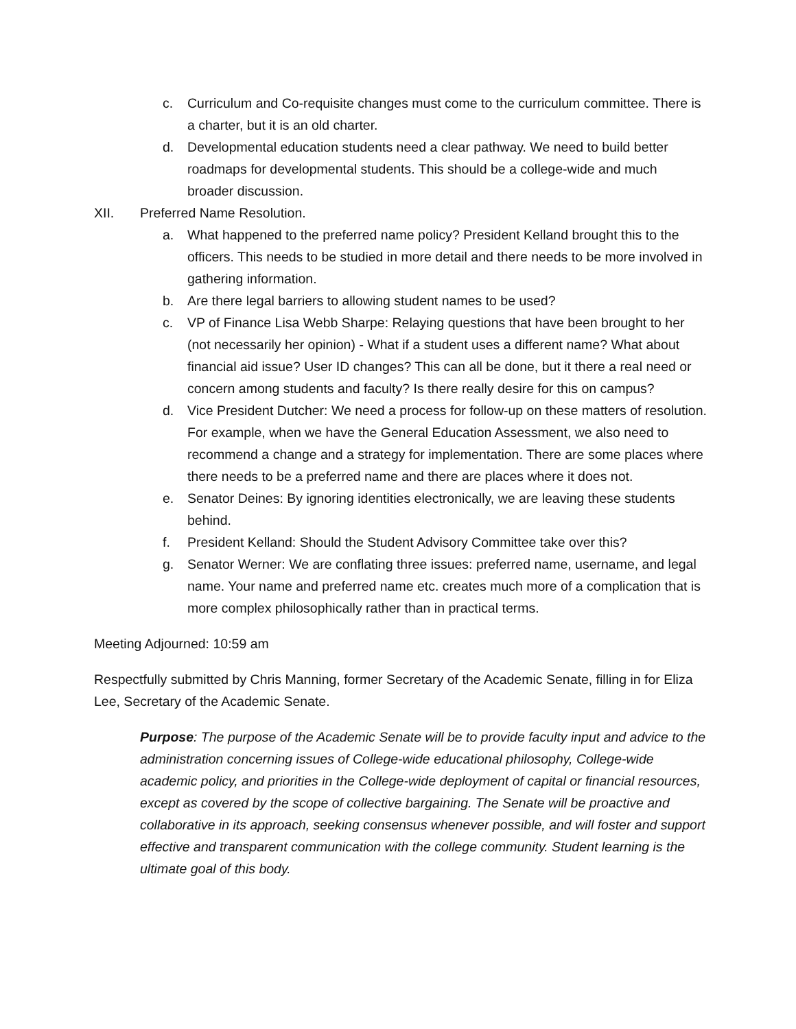c. Curriculum and Co-requisite changes must come to the curriculum committee. There is a charter, but it is an old charter.
d. Developmental education students need a clear pathway. We need to build better roadmaps for developmental students. This should be a college-wide and much broader discussion.
XII. Preferred Name Resolution.
a. What happened to the preferred name policy? President Kelland brought this to the officers. This needs to be studied in more detail and there needs to be more involved in gathering information.
b. Are there legal barriers to allowing student names to be used?
c. VP of Finance Lisa Webb Sharpe: Relaying questions that have been brought to her (not necessarily her opinion) - What if a student uses a different name? What about financial aid issue? User ID changes? This can all be done, but it there a real need or concern among students and faculty? Is there really desire for this on campus?
d. Vice President Dutcher: We need a process for follow-up on these matters of resolution. For example, when we have the General Education Assessment, we also need to recommend a change and a strategy for implementation. There are some places where there needs to be a preferred name and there are places where it does not.
e. Senator Deines: By ignoring identities electronically, we are leaving these students behind.
f. President Kelland: Should the Student Advisory Committee take over this?
g. Senator Werner: We are conflating three issues: preferred name, username, and legal name. Your name and preferred name etc. creates much more of a complication that is more complex philosophically rather than in practical terms.
Meeting Adjourned: 10:59 am
Respectfully submitted by Chris Manning, former Secretary of the Academic Senate, filling in for Eliza Lee, Secretary of the Academic Senate.
Purpose: The purpose of the Academic Senate will be to provide faculty input and advice to the administration concerning issues of College-wide educational philosophy, College-wide academic policy, and priorities in the College-wide deployment of capital or financial resources, except as covered by the scope of collective bargaining. The Senate will be proactive and collaborative in its approach, seeking consensus whenever possible, and will foster and support effective and transparent communication with the college community. Student learning is the ultimate goal of this body.